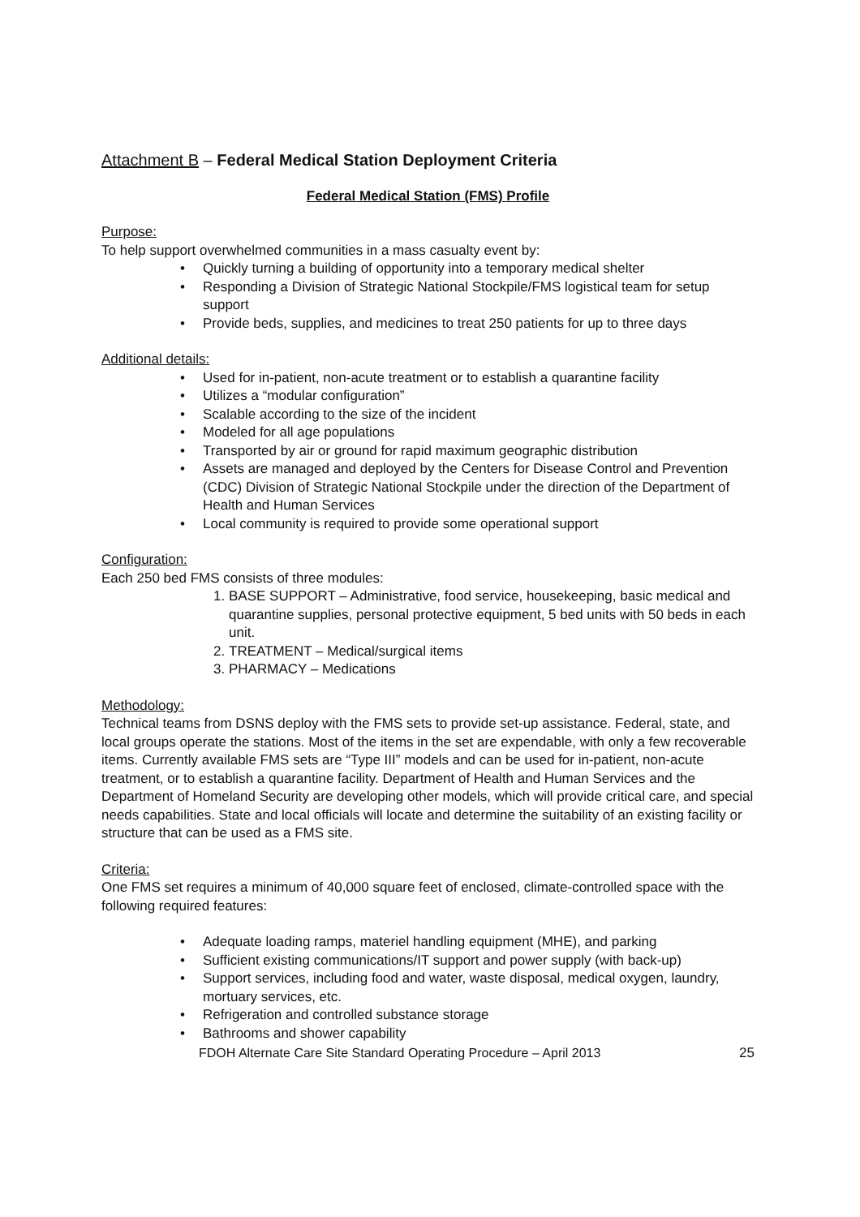Attachment B – Federal Medical Station Deployment Criteria
Federal Medical Station (FMS) Profile
Purpose:
To help support overwhelmed communities in a mass casualty event by:
• Quickly turning a building of opportunity into a temporary medical shelter
• Responding a Division of Strategic National Stockpile/FMS logistical team for setup support
• Provide beds, supplies, and medicines to treat 250 patients for up to three days
Additional details:
• Used for in-patient, non-acute treatment or to establish a quarantine facility
• Utilizes a “modular configuration”
• Scalable according to the size of the incident
• Modeled for all age populations
• Transported by air or ground for rapid maximum geographic distribution
• Assets are managed and deployed by the Centers for Disease Control and Prevention (CDC) Division of Strategic National Stockpile under the direction of the Department of Health and Human Services
• Local community is required to provide some operational support
Configuration:
Each 250 bed FMS consists of three modules:
1. BASE SUPPORT – Administrative, food service, housekeeping, basic medical and quarantine supplies, personal protective equipment, 5 bed units with 50 beds in each unit.
2. TREATMENT – Medical/surgical items
3. PHARMACY – Medications
Methodology:
Technical teams from DSNS deploy with the FMS sets to provide set-up assistance. Federal, state, and local groups operate the stations. Most of the items in the set are expendable, with only a few recoverable items. Currently available FMS sets are “Type III” models and can be used for in-patient, non-acute treatment, or to establish a quarantine facility. Department of Health and Human Services and the Department of Homeland Security are developing other models, which will provide critical care, and special needs capabilities. State and local officials will locate and determine the suitability of an existing facility or structure that can be used as a FMS site.
Criteria:
One FMS set requires a minimum of 40,000 square feet of enclosed, climate-controlled space with the following required features:
• Adequate loading ramps, materiel handling equipment (MHE), and parking
• Sufficient existing communications/IT support and power supply (with back-up)
• Support services, including food and water, waste disposal, medical oxygen, laundry, mortuary services, etc.
• Refrigeration and controlled substance storage
• Bathrooms and shower capability
FDOH Alternate Care Site Standard Operating Procedure – April 2013 25